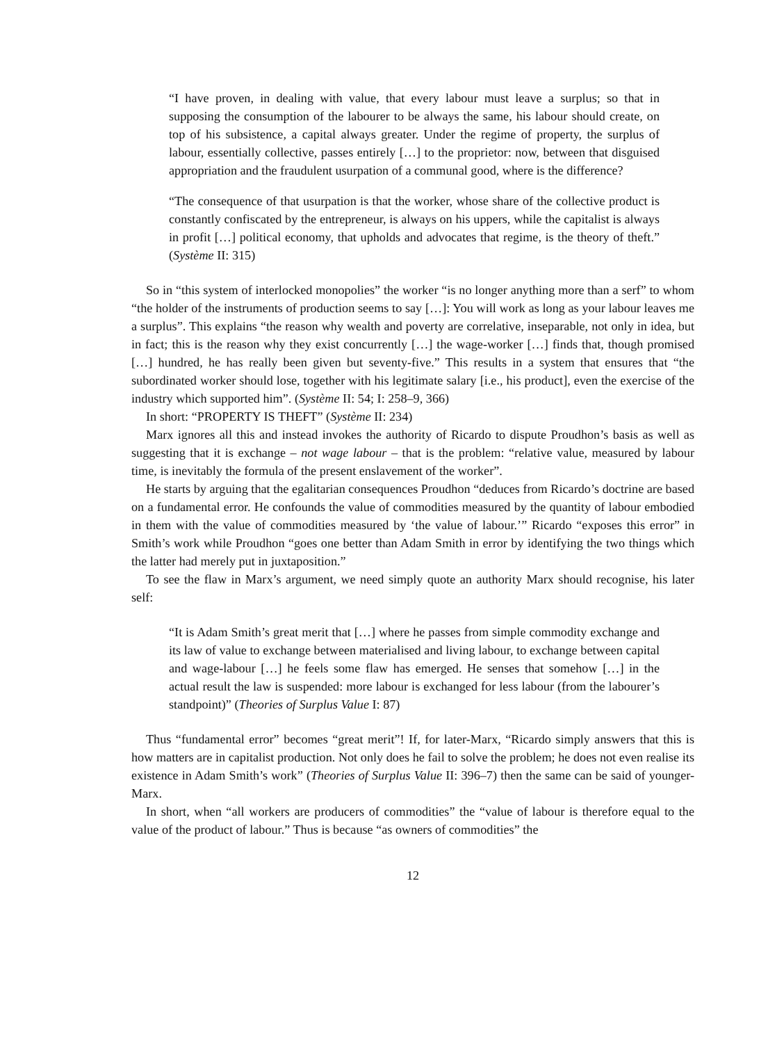“I have proven, in dealing with value, that every labour must leave a surplus; so that in supposing the consumption of the labourer to be always the same, his labour should create, on top of his subsistence, a capital always greater. Under the regime of property, the surplus of labour, essentially collective, passes entirely […] to the proprietor: now, between that disguised appropriation and the fraudulent usurpation of a communal good, where is the difference?
“The consequence of that usurpation is that the worker, whose share of the collective product is constantly confiscated by the entrepreneur, is always on his uppers, while the capitalist is always in profit […] political economy, that upholds and advocates that regime, is the theory of theft.” (Système II: 315)
So in “this system of interlocked monopolies” the worker “is no longer anything more than a serf” to whom “the holder of the instruments of production seems to say […]: You will work as long as your labour leaves me a surplus”. This explains “the reason why wealth and poverty are correlative, inseparable, not only in idea, but in fact; this is the reason why they exist concurrently […] the wage-worker […] finds that, though promised […] hundred, he has really been given but seventy-five.” This results in a system that ensures that “the subordinated worker should lose, together with his legitimate salary [i.e., his product], even the exercise of the industry which supported him”. (Système II: 54; I: 258–9, 366)
In short: “PROPERTY IS THEFT” (Système II: 234)
Marx ignores all this and instead invokes the authority of Ricardo to dispute Proudhon’s basis as well as suggesting that it is exchange – not wage labour – that is the problem: “relative value, measured by labour time, is inevitably the formula of the present enslavement of the worker”.
He starts by arguing that the egalitarian consequences Proudhon “deduces from Ricardo’s doctrine are based on a fundamental error. He confounds the value of commodities measured by the quantity of labour embodied in them with the value of commodities measured by ‘the value of labour.’” Ricardo “exposes this error” in Smith’s work while Proudhon “goes one better than Adam Smith in error by identifying the two things which the latter had merely put in juxtaposition.”
To see the flaw in Marx’s argument, we need simply quote an authority Marx should recognise, his later self:
“It is Adam Smith’s great merit that […] where he passes from simple commodity exchange and its law of value to exchange between materialised and living labour, to exchange between capital and wage-labour […] he feels some flaw has emerged. He senses that somehow […] in the actual result the law is suspended: more labour is exchanged for less labour (from the labourer’s standpoint)” (Theories of Surplus Value I: 87)
Thus “fundamental error” becomes “great merit”! If, for later-Marx, “Ricardo simply answers that this is how matters are in capitalist production. Not only does he fail to solve the problem; he does not even realise its existence in Adam Smith’s work” (Theories of Surplus Value II: 396–7) then the same can be said of younger-Marx.
In short, when “all workers are producers of commodities” the “value of labour is therefore equal to the value of the product of labour.” Thus is because “as owners of commodities” the
12